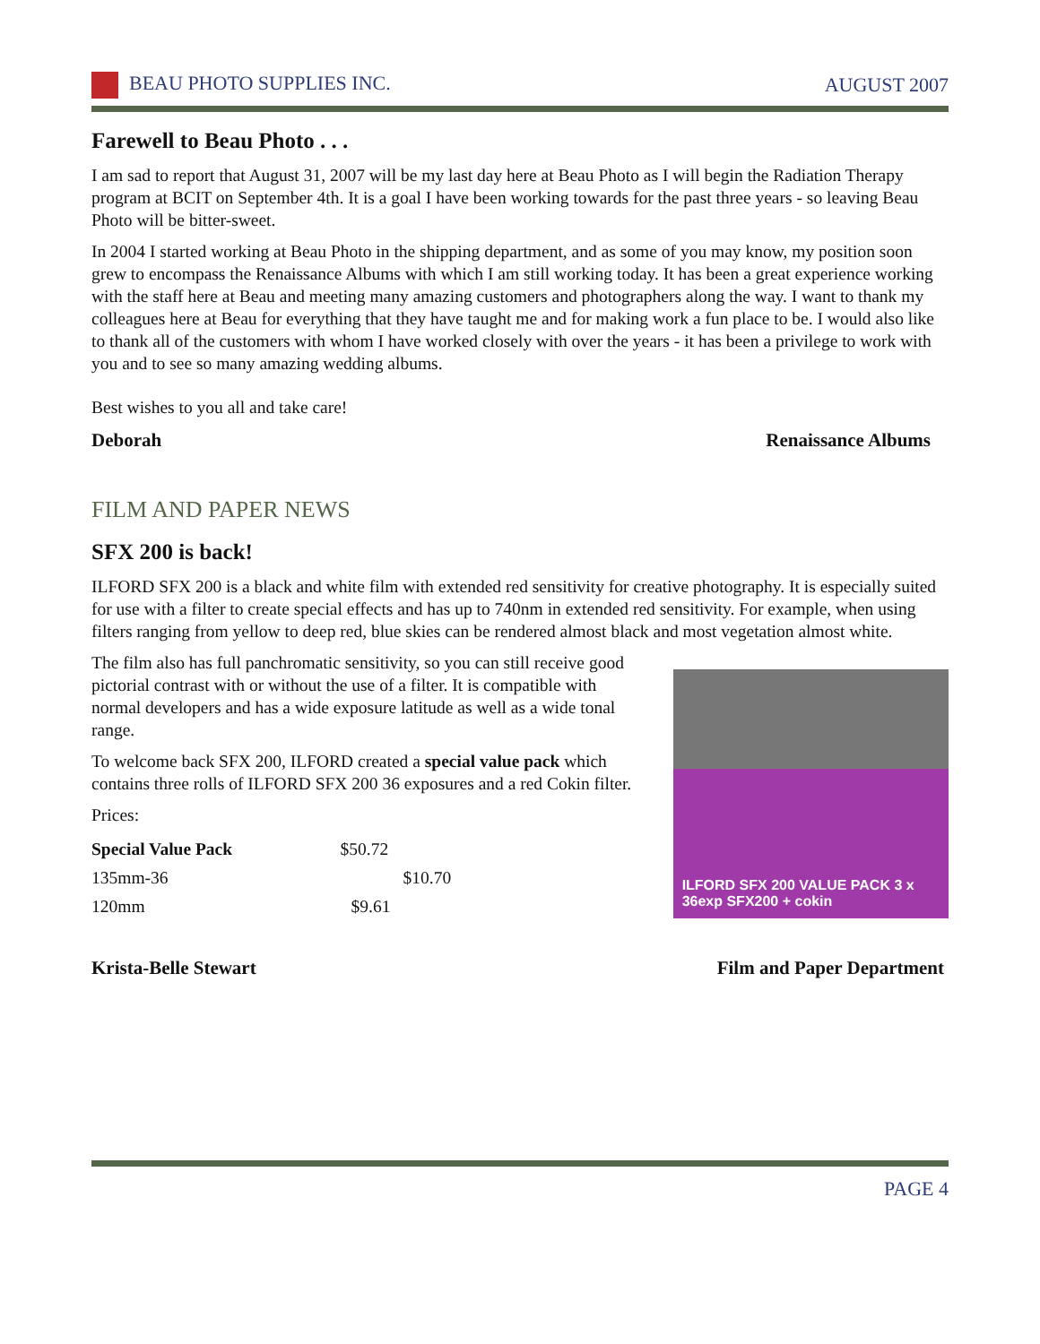BEAU PHOTO SUPPLIES INC. AUGUST 2007
Farewell to Beau Photo . . .
I am sad to report that August 31, 2007 will be my last day here at Beau Photo as I will begin the Radiation Therapy program at BCIT on September 4th. It is a goal I have been working towards for the past three years - so leaving Beau Photo will be bitter-sweet.
In 2004 I started working at Beau Photo in the shipping department, and as some of you may know, my position soon grew to encompass the Renaissance Albums with which I am still working today. It has been a great experience working with the staff here at Beau and meeting many amazing customers and photographers along the way. I want to thank my colleagues here at Beau for everything that they have taught me and for making work a fun place to be. I would also like to thank all of the customers with whom I have worked closely with over the years - it has been a privilege to work with you and to see so many amazing wedding albums.
Best wishes to you all and take care!
Deborah Renaissance Albums
FILM AND PAPER NEWS
SFX 200 is back!
ILFORD SFX 200 is a black and white film with extended red sensitivity for creative photography. It is especially suited for use with a filter to create special effects and has up to 740nm in extended red sensitivity. For example, when using filters ranging from yellow to deep red, blue skies can be rendered almost black and most vegetation almost white.
The film also has full panchromatic sensitivity, so you can still receive good pictorial contrast with or without the use of a filter. It is compatible with normal developers and has a wide exposure latitude as well as a wide tonal range.
To welcome back SFX 200, ILFORD created a special value pack which contains three rolls of ILFORD SFX 200 36 exposures and a red Cokin filter.
Prices:
| Special Value Pack | $50.72 |
| 135mm-36 | $10.70 |
| 120mm | $9.61 |
ILFORD SFX 200 VALUE PACK 3 x 36exp SFX200 + cokin
Krista-Belle Stewart Film and Paper Department
PAGE 4